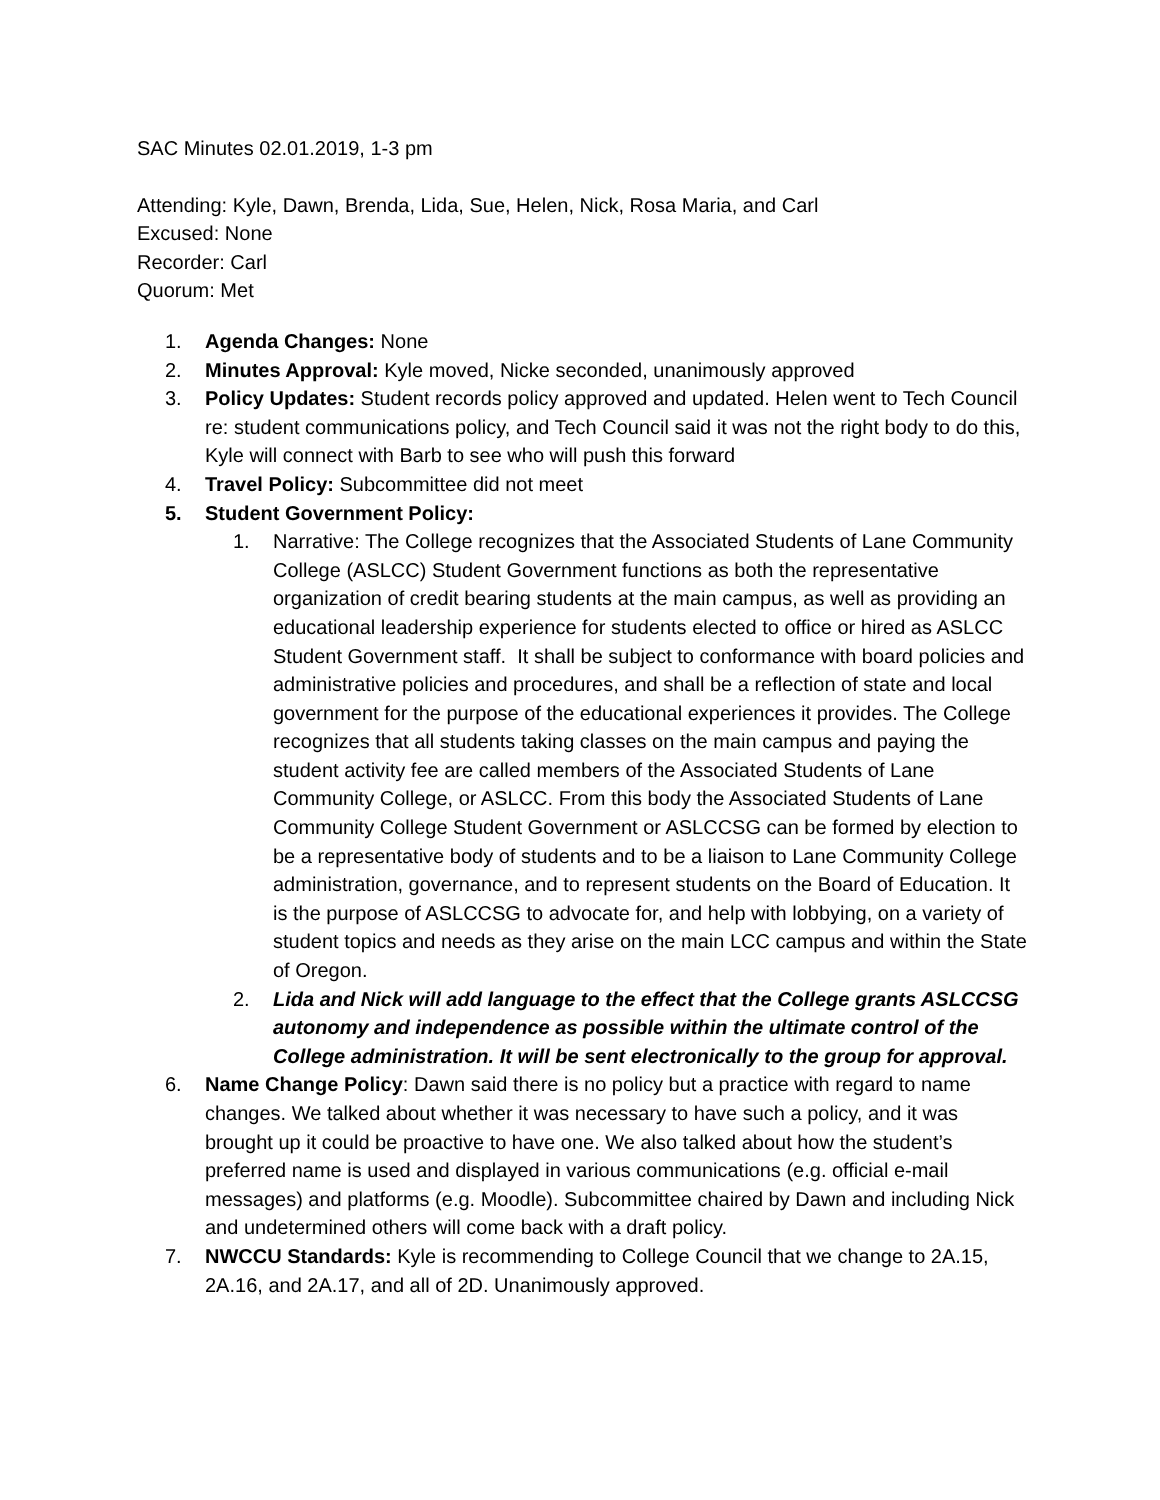SAC Minutes 02.01.2019, 1-3 pm
Attending: Kyle, Dawn, Brenda, Lida, Sue, Helen, Nick, Rosa Maria, and Carl
Excused: None
Recorder: Carl
Quorum: Met
1. Agenda Changes: None
2. Minutes Approval: Kyle moved, Nicke seconded, unanimously approved
3. Policy Updates: Student records policy approved and updated. Helen went to Tech Council re: student communications policy, and Tech Council said it was not the right body to do this, Kyle will connect with Barb to see who will push this forward
4. Travel Policy: Subcommittee did not meet
5. Student Government Policy:
1. Narrative: The College recognizes that the Associated Students of Lane Community College (ASLCC) Student Government functions as both the representative organization of credit bearing students at the main campus, as well as providing an educational leadership experience for students elected to office or hired as ASLCC Student Government staff. It shall be subject to conformance with board policies and administrative policies and procedures, and shall be a reflection of state and local government for the purpose of the educational experiences it provides. The College recognizes that all students taking classes on the main campus and paying the student activity fee are called members of the Associated Students of Lane Community College, or ASLCC. From this body the Associated Students of Lane Community College Student Government or ASLCCSG can be formed by election to be a representative body of students and to be a liaison to Lane Community College administration, governance, and to represent students on the Board of Education. It is the purpose of ASLCCSG to advocate for, and help with lobbying, on a variety of student topics and needs as they arise on the main LCC campus and within the State of Oregon.
2. Lida and Nick will add language to the effect that the College grants ASLCCSG autonomy and independence as possible within the ultimate control of the College administration. It will be sent electronically to the group for approval.
6. Name Change Policy: Dawn said there is no policy but a practice with regard to name changes. We talked about whether it was necessary to have such a policy, and it was brought up it could be proactive to have one. We also talked about how the student’s preferred name is used and displayed in various communications (e.g. official e-mail messages) and platforms (e.g. Moodle). Subcommittee chaired by Dawn and including Nick and undetermined others will come back with a draft policy.
7. NWCCU Standards: Kyle is recommending to College Council that we change to 2A.15, 2A.16, and 2A.17, and all of 2D. Unanimously approved.